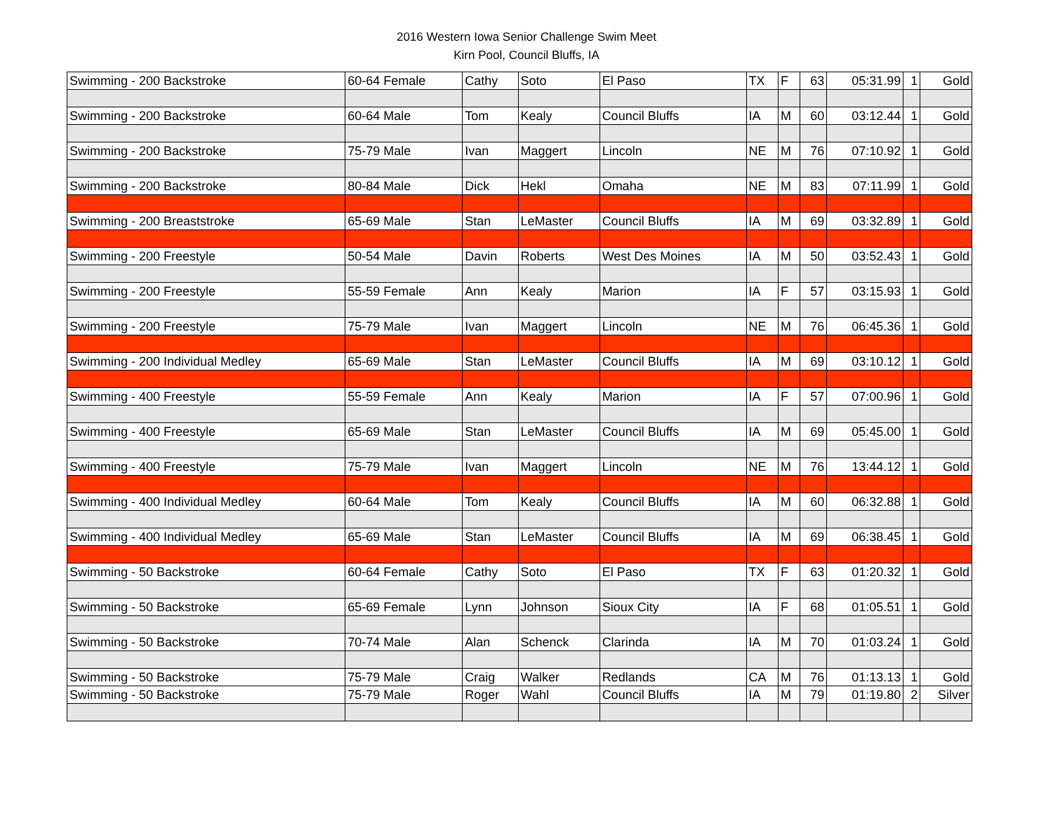2016 Western Iowa Senior Challenge Swim Meet
Kirn Pool, Council Bluffs, IA
| Swimming - 200 Backstroke | 60-64 Female | Cathy | Soto | El Paso | TX | F | 63 | 05:31.99 | 1 | Gold |
| Swimming - 200 Backstroke | 60-64 Male | Tom | Kealy | Council Bluffs | IA | M | 60 | 03:12.44 | 1 | Gold |
| Swimming - 200 Backstroke | 75-79 Male | Ivan | Maggert | Lincoln | NE | M | 76 | 07:10.92 | 1 | Gold |
| Swimming - 200 Backstroke | 80-84 Male | Dick | Hekl | Omaha | NE | M | 83 | 07:11.99 | 1 | Gold |
| Swimming - 200 Breaststroke | 65-69 Male | Stan | LeMaster | Council Bluffs | IA | M | 69 | 03:32.89 | 1 | Gold |
| Swimming - 200 Freestyle | 50-54 Male | Davin | Roberts | West Des Moines | IA | M | 50 | 03:52.43 | 1 | Gold |
| Swimming - 200 Freestyle | 55-59 Female | Ann | Kealy | Marion | IA | F | 57 | 03:15.93 | 1 | Gold |
| Swimming - 200 Freestyle | 75-79 Male | Ivan | Maggert | Lincoln | NE | M | 76 | 06:45.36 | 1 | Gold |
| Swimming - 200 Individual Medley | 65-69 Male | Stan | LeMaster | Council Bluffs | IA | M | 69 | 03:10.12 | 1 | Gold |
| Swimming - 400 Freestyle | 55-59 Female | Ann | Kealy | Marion | IA | F | 57 | 07:00.96 | 1 | Gold |
| Swimming - 400 Freestyle | 65-69 Male | Stan | LeMaster | Council Bluffs | IA | M | 69 | 05:45.00 | 1 | Gold |
| Swimming - 400 Freestyle | 75-79 Male | Ivan | Maggert | Lincoln | NE | M | 76 | 13:44.12 | 1 | Gold |
| Swimming - 400 Individual Medley | 60-64 Male | Tom | Kealy | Council Bluffs | IA | M | 60 | 06:32.88 | 1 | Gold |
| Swimming - 400 Individual Medley | 65-69 Male | Stan | LeMaster | Council Bluffs | IA | M | 69 | 06:38.45 | 1 | Gold |
| Swimming - 50 Backstroke | 60-64 Female | Cathy | Soto | El Paso | TX | F | 63 | 01:20.32 | 1 | Gold |
| Swimming - 50 Backstroke | 65-69 Female | Lynn | Johnson | Sioux City | IA | F | 68 | 01:05.51 | 1 | Gold |
| Swimming - 50 Backstroke | 70-74 Male | Alan | Schenck | Clarinda | IA | M | 70 | 01:03.24 | 1 | Gold |
| Swimming - 50 Backstroke | 75-79 Male | Craig | Walker | Redlands | CA | M | 76 | 01:13.13 | 1 | Gold |
| Swimming - 50 Backstroke | 75-79 Male | Roger | Wahl | Council Bluffs | IA | M | 79 | 01:19.80 | 2 | Silver |